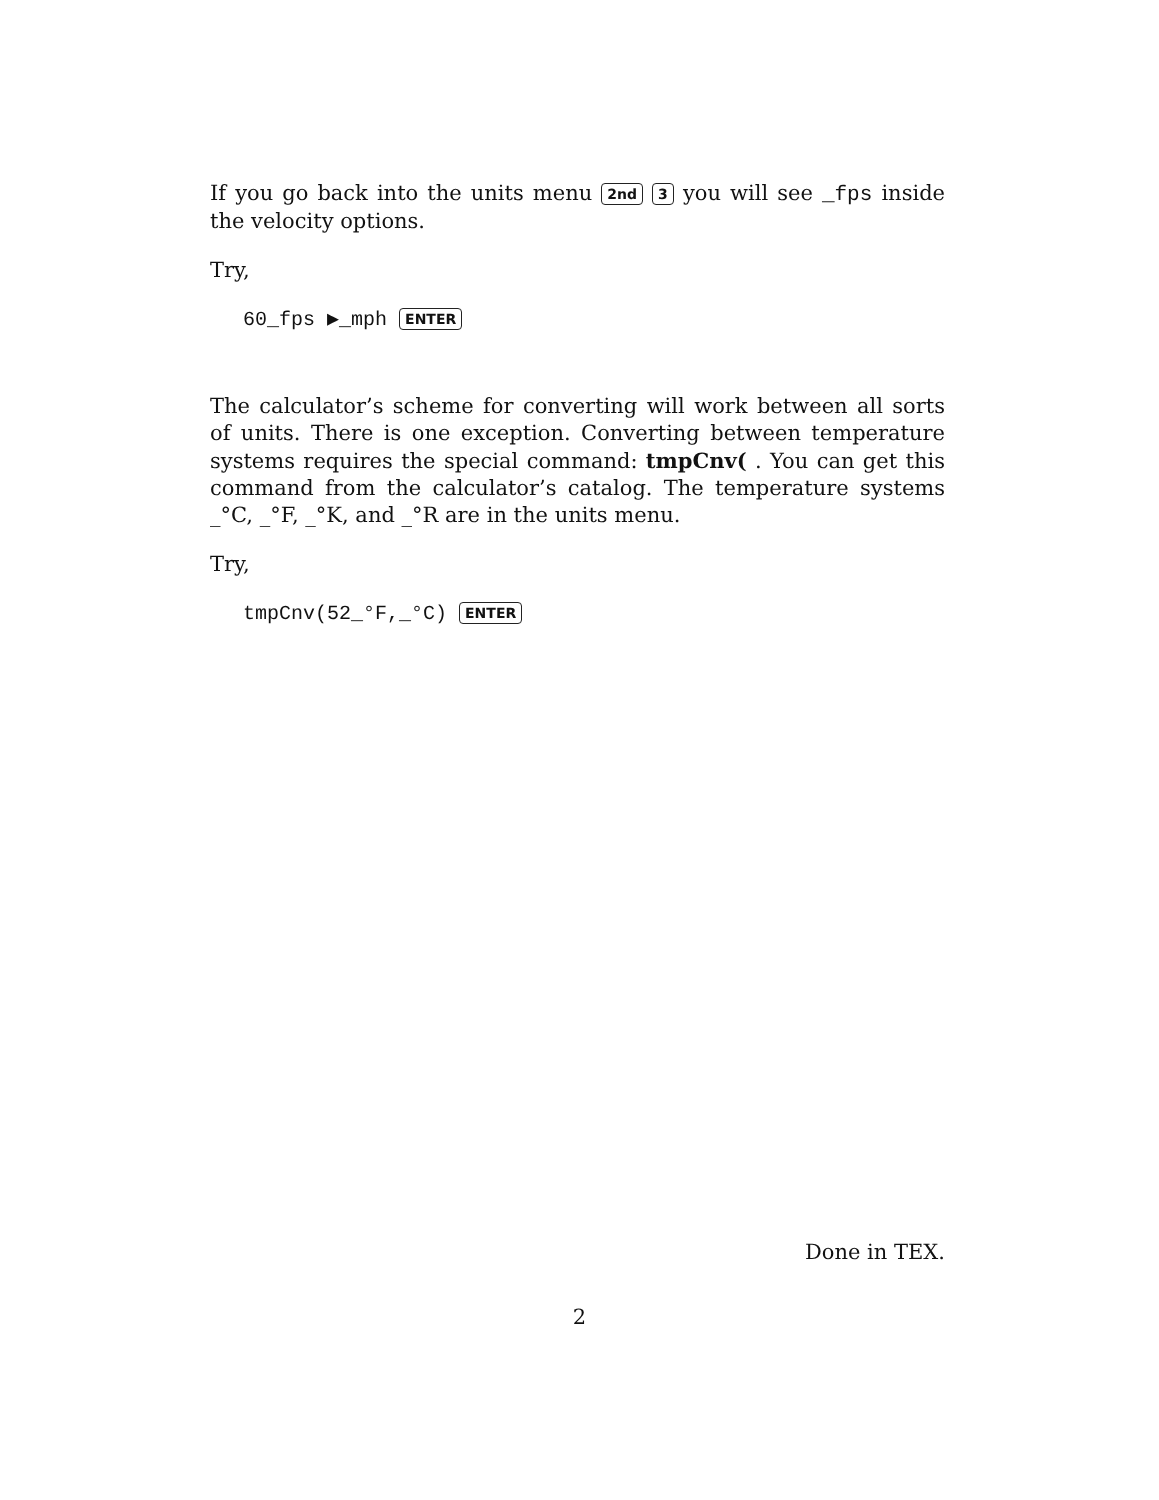If you go back into the units menu 2nd 3 you will see _fps inside the velocity options.
Try,
60_fps ▶_mph ENTER
The calculator’s scheme for converting will work between all sorts of units. There is one exception. Converting between temperature systems requires the special command: tmpCnv( . You can get this command from the calculator’s catalog. The temperature systems _°C, _°F, _°K, and _°R are in the units menu.
Try,
tmpCnv(52_°F,_°C) ENTER
Done in TEX.
2